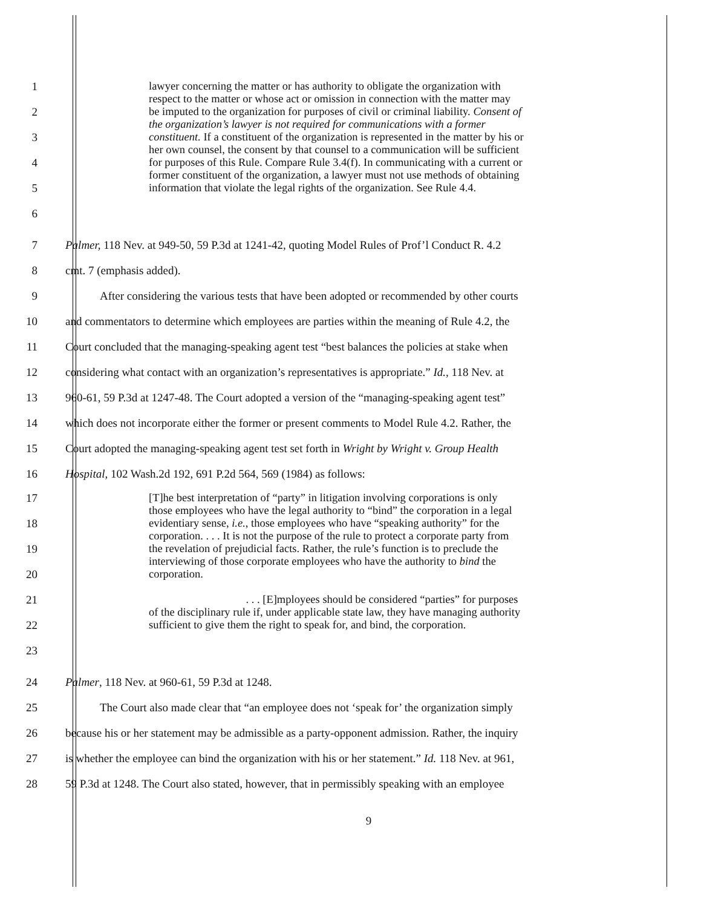1
2
3
4
5
6
lawyer concerning the matter or has authority to obligate the organization with respect to the matter or whose act or omission in connection with the matter may be imputed to the organization for purposes of civil or criminal liability. Consent of the organization’s lawyer is not required for communications with a former constituent. If a constituent of the organization is represented in the matter by his or her own counsel, the consent by that counsel to a communication will be sufficient for purposes of this Rule. Compare Rule 3.4(f). In communicating with a current or former constituent of the organization, a lawyer must not use methods of obtaining information that violate the legal rights of the organization. See Rule 4.4.
7 Palmer, 118 Nev. at 949-50, 59 P.3d at 1241-42, quoting Model Rules of Prof’l Conduct R. 4.2
8 cmt. 7 (emphasis added).
9    After considering the various tests that have been adopted or recommended by other courts
10 and commentators to determine which employees are parties within the meaning of Rule 4.2, the
11 Court concluded that the managing-speaking agent test “best balances the policies at stake when
12 considering what contact with an organization’s representatives is appropriate.” Id., 118 Nev. at
13 960-61, 59 P.3d at 1247-48. The Court adopted a version of the “managing-speaking agent test”
14 which does not incorporate either the former or present comments to Model Rule 4.2. Rather, the
15 Court adopted the managing-speaking agent test set forth in Wright by Wright v. Group Health
16 Hospital, 102 Wash.2d 192, 691 P.2d 564, 569 (1984) as follows:
17
18
19
20
21
22
23
[T]he best interpretation of “party” in litigation involving corporations is only those employees who have the legal authority to “bind” the corporation in a legal evidentiary sense, i.e., those employees who have “speaking authority” for the corporation. . . . It is not the purpose of the rule to protect a corporate party from the revelation of prejudicial facts. Rather, the rule’s function is to preclude the interviewing of those corporate employees who have the authority to bind the corporation.
     . . . [E]mployees should be considered “parties” for purposes of the disciplinary rule if, under applicable state law, they have managing authority sufficient to give them the right to speak for, and bind, the corporation.
24 Palmer, 118 Nev. at 960-61, 59 P.3d at 1248.
25    The Court also made clear that “an employee does not ‘speak for’ the organization simply
26 because his or her statement may be admissible as a party-opponent admission. Rather, the inquiry
27 is whether the employee can bind the organization with his or her statement.” Id. 118 Nev. at 961,
28 59 P.3d at 1248. The Court also stated, however, that in permissibly speaking with an employee
9